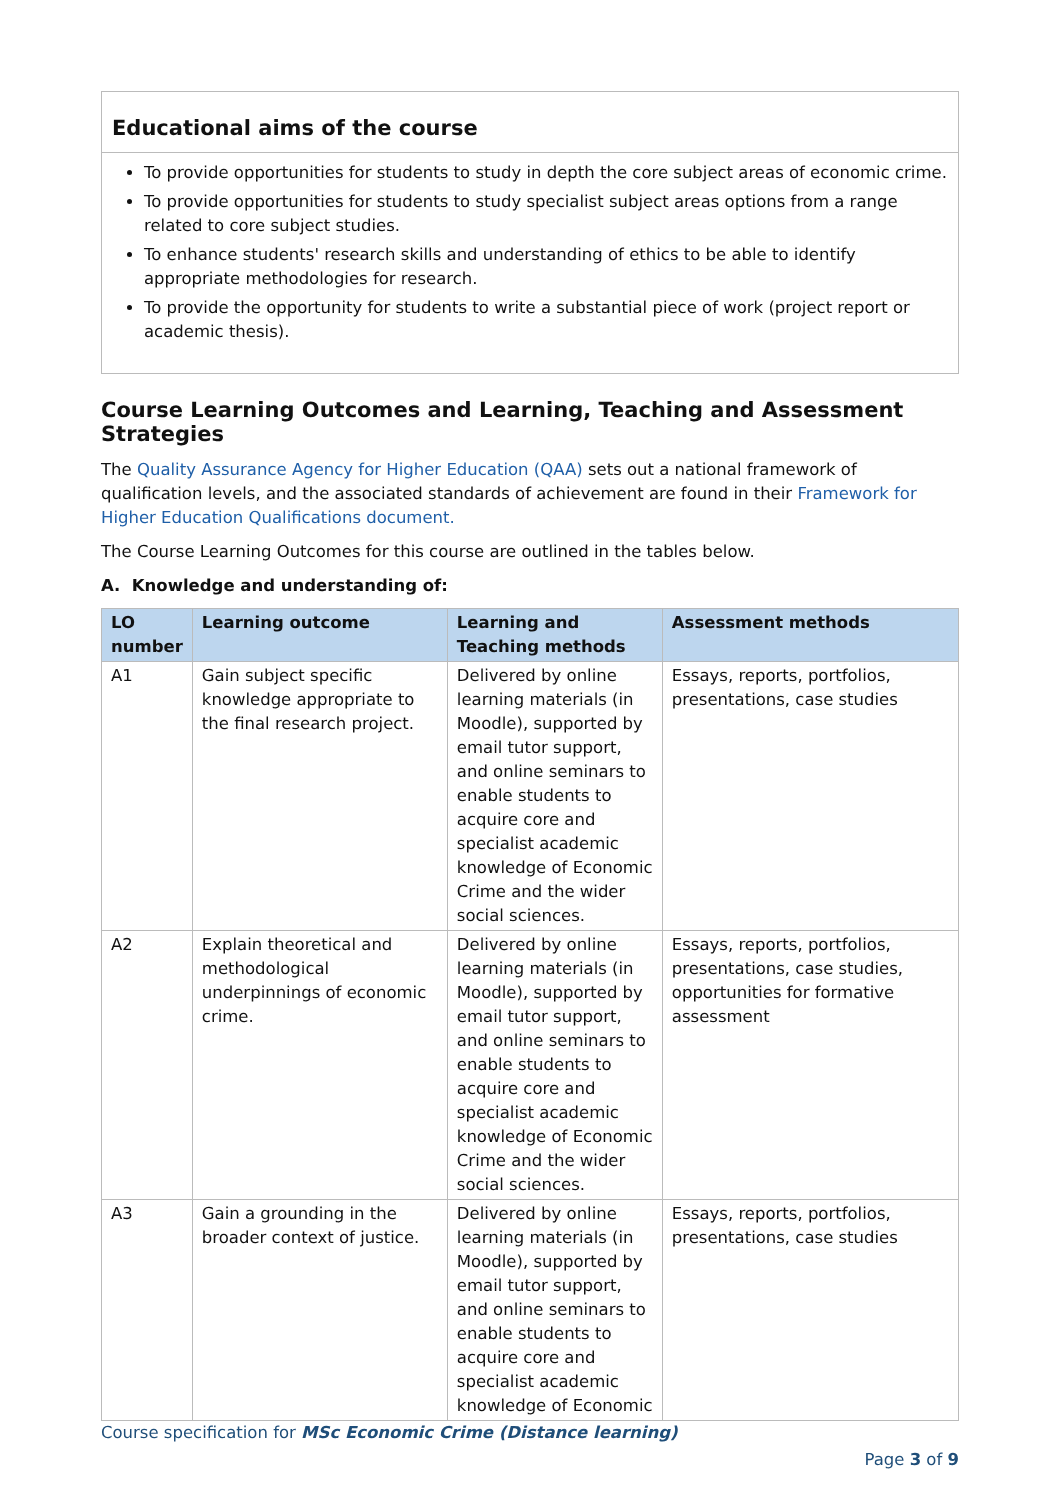Educational aims of the course
To provide opportunities for students to study in depth the core subject areas of economic crime.
To provide opportunities for students to study specialist subject areas options from a range related to core subject studies.
To enhance students' research skills and understanding of ethics to be able to identify appropriate methodologies for research.
To provide the opportunity for students to write a substantial piece of work (project report or academic thesis).
Course Learning Outcomes and Learning, Teaching and Assessment Strategies
The Quality Assurance Agency for Higher Education (QAA) sets out a national framework of qualification levels, and the associated standards of achievement are found in their Framework for Higher Education Qualifications document.
The Course Learning Outcomes for this course are outlined in the tables below.
A. Knowledge and understanding of:
| LO number | Learning outcome | Learning and Teaching methods | Assessment methods |
| --- | --- | --- | --- |
| A1 | Gain subject specific knowledge appropriate to the final research project. | Delivered by online learning materials (in Moodle), supported by email tutor support, and online seminars to enable students to acquire core and specialist academic knowledge of Economic Crime and the wider social sciences. | Essays, reports, portfolios, presentations, case studies |
| A2 | Explain theoretical and methodological underpinnings of economic crime. | Delivered by online learning materials (in Moodle), supported by email tutor support, and online seminars to enable students to acquire core and specialist academic knowledge of Economic Crime and the wider social sciences. | Essays, reports, portfolios, presentations, case studies, opportunities for formative assessment |
| A3 | Gain a grounding in the broader context of justice. | Delivered by online learning materials (in Moodle), supported by email tutor support, and online seminars to enable students to acquire core and specialist academic knowledge of Economic | Essays, reports, portfolios, presentations, case studies |
Course specification for MSc Economic Crime (Distance learning)
Page 3 of 9